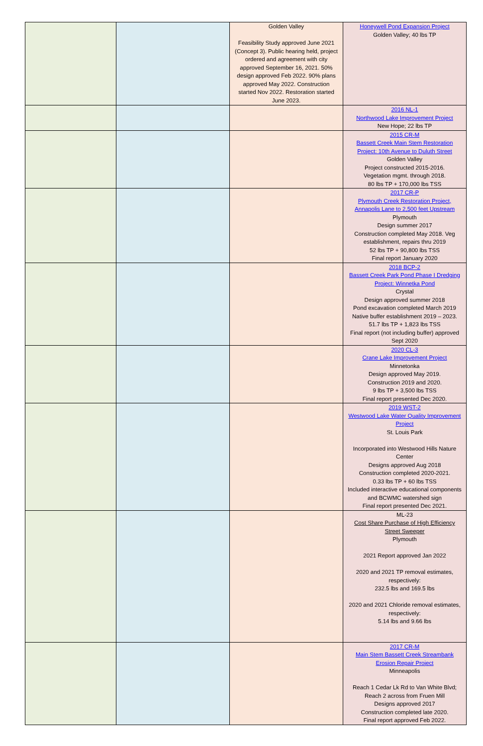| | | Golden Valley Feasibility Study approved June 2021 (Concept 3). Public hearing held, project ordered and agreement with city approved September 16, 2021. 50% design approved Feb 2022. 90% plans approved May 2022. Construction started Nov 2022. Restoration started June 2023. | Honeywell Pond Expansion Project Golden Valley; 40 lbs TP |
| | | | 2016 NL-1 Northwood Lake Improvement Project New Hope; 22 lbs TP |
| | | | 2015 CR-M Bassett Creek Main Stem Restoration Project: 10th Avenue to Duluth Street Golden Valley Project constructed 2015-2016. Vegetation mgmt. through 2018. 80 lbs TP + 170,000 lbs TSS |
| | | | 2017 CR-P Plymouth Creek Restoration Project, Annapolis Lane to 2,500 feet Upstream Plymouth Design summer 2017 Construction completed May 2018. Veg establishment, repairs thru 2019 52 lbs TP + 90,800 lbs TSS Final report January 2020 |
| | | | 2018 BCP-2 Bassett Creek Park Pond Phase I Dredging Project: Winnetka Pond Crystal Design approved summer 2018 Pond excavation completed March 2019 Native buffer establishment 2019 – 2023. 51.7 lbs TP + 1,823 lbs TSS Final report (not including buffer) approved Sept 2020 |
| | | | 2020 CL-3 Crane Lake Improvement Project Minnetonka Design approved May 2019. Construction 2019 and 2020. 9 lbs TP + 3,500 lbs TSS Final report presented Dec 2020. |
| | | | 2019 WST-2 Westwood Lake Water Quality Improvement Project St. Louis Park Incorporated into Westwood Hills Nature Center Designs approved Aug 2018 Construction completed 2020-2021. 0.33 lbs TP + 60 lbs TSS Included interactive educational components and BCWMC watershed sign Final report presented Dec 2021. |
| | | | ML-23 Cost Share Purchase of High Efficiency Street Sweeper Plymouth 2021 Report approved Jan 2022 2020 and 2021 TP removal estimates, respectively: 232.5 lbs and 169.5 lbs 2020 and 2021 Chloride removal estimates, respectively: 5.14 lbs and 9.66 lbs |
| | | | 2017 CR-M Main Stem Bassett Creek Streambank Erosion Repair Project Minneapolis Reach 1 Cedar Lk Rd to Van White Blvd; Reach 2 across from Fruen Mill Designs approved 2017 Construction completed late 2020. Final report approved Feb 2022. |